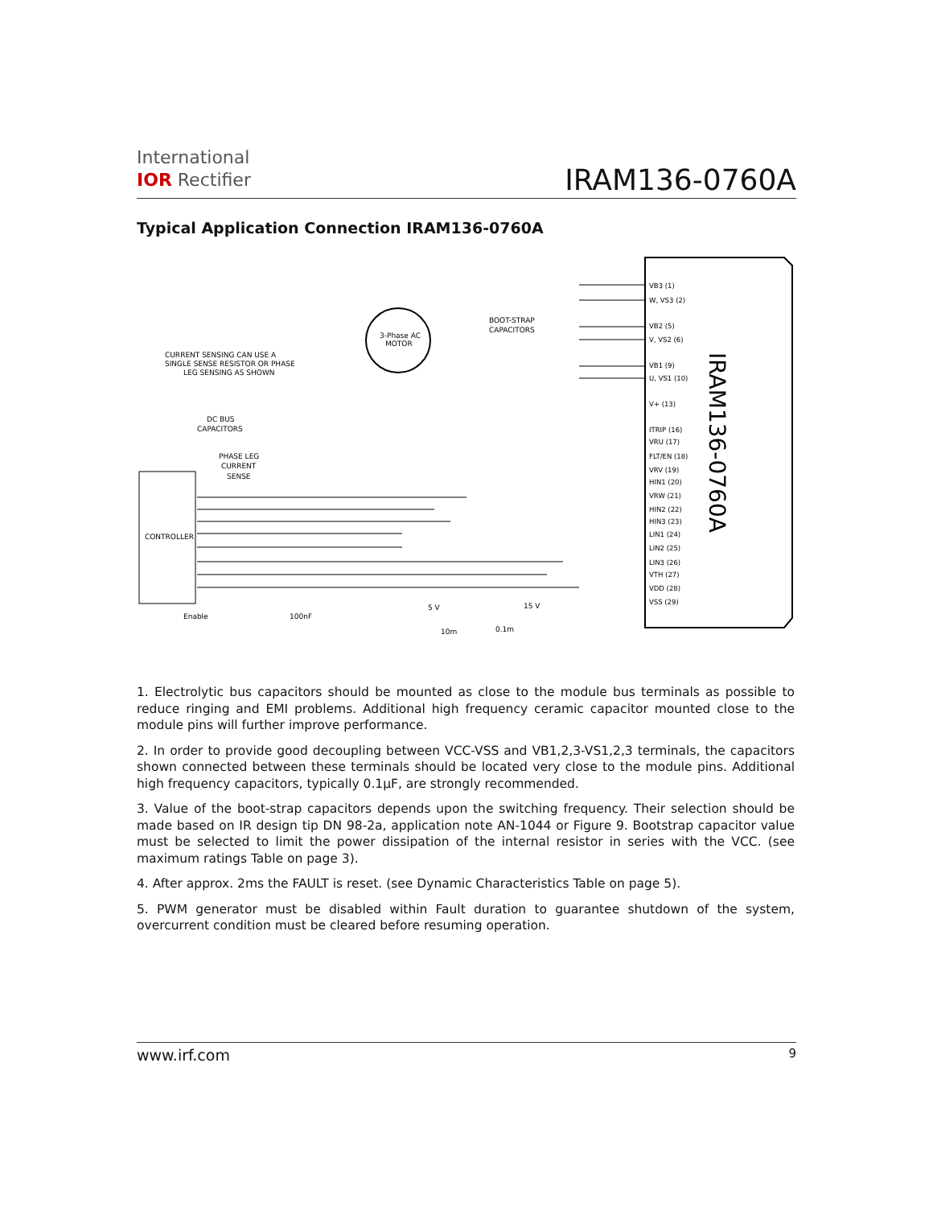International
IOR Rectifier
IRAM136-0760A
Typical Application Connection IRAM136-0760A
CONTROLLER
3-Phase AC
MOTOR
BOOT-STRAP
CAPACITORS
CURRENT SENSING CAN USE A
SINGLE SENSE RESISTOR OR PHASE
LEG SENSING AS SHOWN
DC BUS
CAPACITORS
PHASE LEG
CURRENT
SENSE
Enable
100nF
5 V
15 V
10m
0.1m
VB3 (1)
W, VS3 (2)
VB2 (5)
V, VS2 (6)
VB1 (9)
U, VS1 (10)
V+ (13)
ITRIP (16)
VRU (17)
FLT/EN (18)
VRV (19)
HIN1 (20)
VRW (21)
HIN2 (22)
HIN3 (23)
LIN1 (24)
LIN2 (25)
LIN3 (26)
VTH (27)
VDD (28)
VSS (29)
IRAM136-0760A
1. Electrolytic bus capacitors should be mounted as close to the module bus terminals as possible to reduce ringing and EMI problems. Additional high frequency ceramic capacitor mounted close to the module pins will further improve performance.
2. In order to provide good decoupling between VCC-VSS and VB1,2,3-VS1,2,3 terminals, the capacitors shown connected between these terminals should be located very close to the module pins. Additional high frequency capacitors, typically 0.1µF, are strongly recommended.
3. Value of the boot-strap capacitors depends upon the switching frequency. Their selection should be made based on IR design tip DN 98-2a, application note AN-1044 or Figure 9. Bootstrap capacitor value must be selected to limit the power dissipation of the internal resistor in series with the VCC. (see maximum ratings Table on page 3).
4. After approx. 2ms the FAULT is reset. (see Dynamic Characteristics Table on page 5).
5. PWM generator must be disabled within Fault duration to guarantee shutdown of the system, overcurrent condition must be cleared before resuming operation.
www.irf.com 9